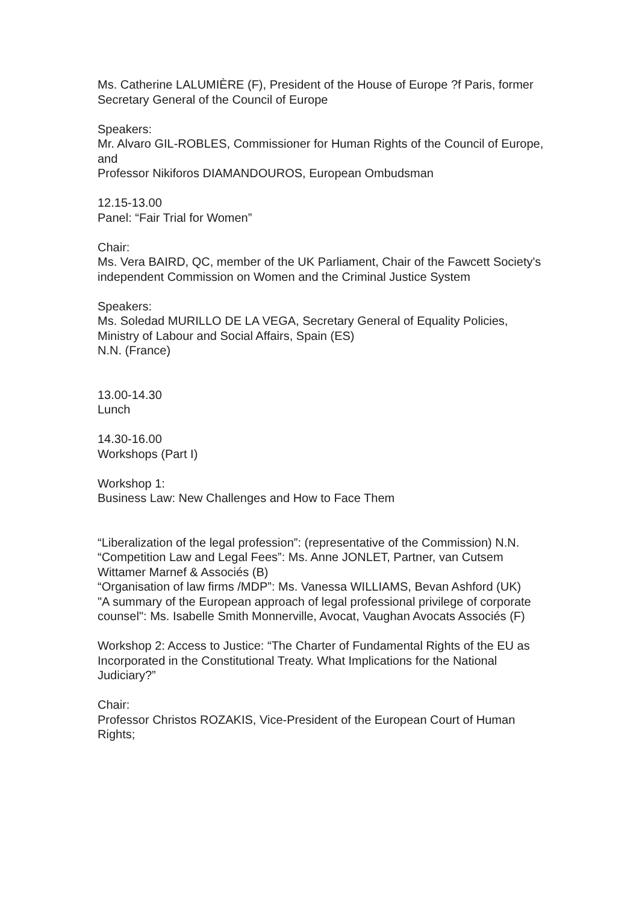Ms. Catherine LALUMIÈRE (F), President of the House of Europe ?f Paris, former Secretary General of the Council of Europe
Speakers:
Mr. Alvaro GIL-ROBLES, Commissioner for Human Rights of the Council of Europe, and
Professor Nikiforos DIAMANDOUROS, European Ombudsman
12.15-13.00
Panel: “Fair Trial for Women”
Chair:
Ms. Vera BAIRD, QC, member of the UK Parliament, Chair of the Fawcett Society's independent Commission on Women and the Criminal Justice System
Speakers:
Ms. Soledad MURILLO DE LA VEGA, Secretary General of Equality Policies, Ministry of Labour and Social Affairs, Spain (ES)
N.N. (France)
13.00-14.30
Lunch
14.30-16.00
Workshops (Part I)
Workshop 1:
Business Law: New Challenges and How to Face Them
“Liberalization of the legal profession”: (representative of the Commission) N.N.
“Competition Law and Legal Fees”: Ms. Anne JONLET, Partner, van Cutsem Wittamer Marnef & Associés (B)
“Organisation of law firms /MDP”: Ms. Vanessa WILLIAMS, Bevan Ashford (UK)
"A summary of the European approach of legal professional privilege of corporate counsel": Ms. Isabelle Smith Monnerville, Avocat, Vaughan Avocats Associés (F)
Workshop 2: Access to Justice: “The Charter of Fundamental Rights of the EU as Incorporated in the Constitutional Treaty. What Implications for the National Judiciary?”
Chair:
Professor Christos ROZAKIS, Vice-President of the European Court of Human Rights;